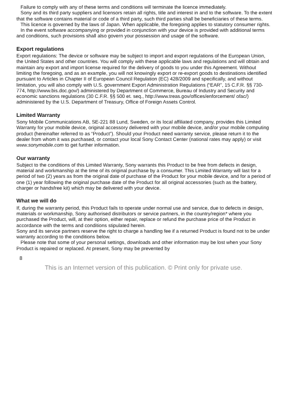Failure to comply with any of these terms and conditions will terminate the licence immediately.
Sony and its third party suppliers and licensors retain all rights, title and interest in and to the software. To the extent that the software contains material or code of a third party, such third parties shall be beneficiaries of these terms.
This licence is governed by the laws of Japan. When applicable, the foregoing applies to statutory consumer rights.
In the event software accompanying or provided in conjunction with your device is provided with additional terms and conditions, such provisions shall also govern your possession and usage of the software.
Export regulations
Export regulations: The device or software may be subject to import and export regulations of the European Union, the United States and other countries. You will comply with these applicable laws and regulations and will obtain and maintain any export and import license required for the delivery of goods to you under this Agreement. Without limiting the foregoing, and as an example, you will not knowingly export or re-export goods to destinations identified pursuant to Articles in Chapter II of European Council Regulation (EC) 428/2009 and specifically, and without limitation, you will also comply with U.S. government Export Administration Regulations (“EAR”, 15 C.F.R. §§ 730-774, http://www.bis.doc.gov/) administered by Department of Commerce, Bureau of Industry and Security and economic sanctions regulations (30 C.F.R. §§ 500 et. seq., http://www.treas.gov/offices/enforcement/ ofac/) administered by the U.S. Department of Treasury, Office of Foreign Assets Control.
Limited Warranty
Sony Mobile Communications AB, SE-221 88 Lund, Sweden, or its local affiliated company, provides this Limited Warranty for your mobile device, original accessory delivered with your mobile device, and/or your mobile computing product (hereinafter referred to as “Product”). Should your Product need warranty service, please return it to the dealer from whom it was purchased, or contact your local Sony Contact Center (national rates may apply) or visit www.sonymobile.com to get further information.
Our warranty
Subject to the conditions of this Limited Warranty, Sony warrants this Product to be free from defects in design, material and workmanship at the time of its original purchase by a consumer. This Limited Warranty will last for a period of two (2) years as from the original date of purchase of the Product for your mobile device, and for a period of one (1) year following the original purchase date of the Product for all original accessories (such as the battery, charger or handsfree kit) which may be delivered with your device.
What we will do
If, during the warranty period, this Product fails to operate under normal use and service, due to defects in design, materials or workmanship, Sony authorised distributors or service partners, in the country/region* where you purchased the Product, will, at their option, either repair, replace or refund the purchase price of the Product in accordance with the terms and conditions stipulated herein.
Sony and its service partners reserve the right to charge a handling fee if a returned Product is found not to be under warranty according to the conditions below.
Please note that some of your personal settings, downloads and other information may be lost when your Sony Product is repaired or replaced. At present, Sony may be prevented by
8
This is an Internet version of this publication. © Print only for private use.